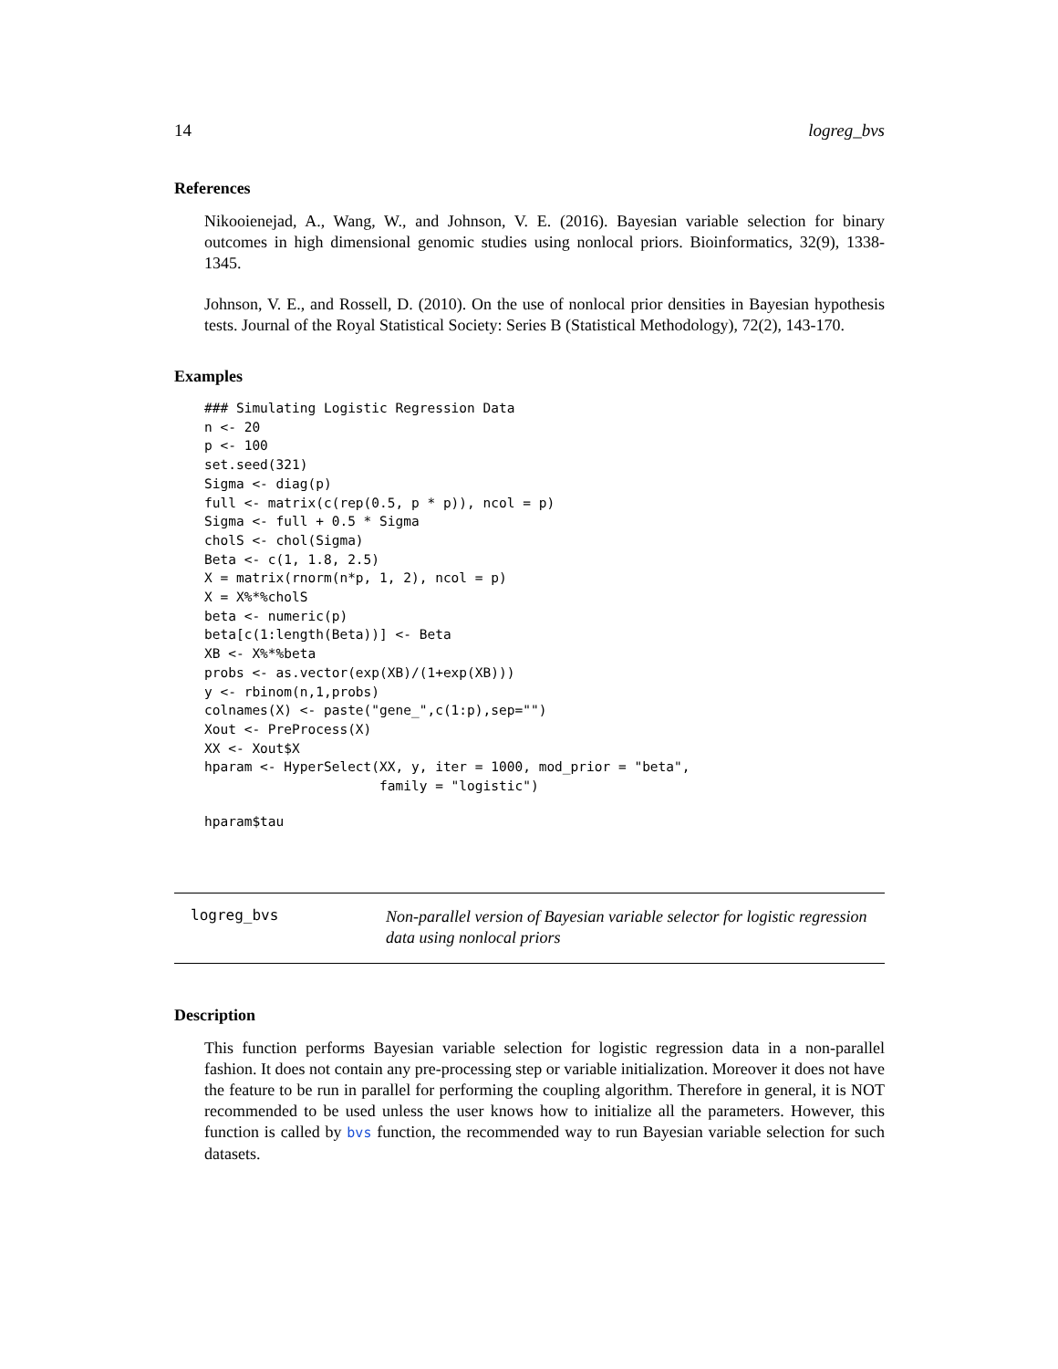14 logreg_bvs
References
Nikooienejad, A., Wang, W., and Johnson, V. E. (2016). Bayesian variable selection for binary outcomes in high dimensional genomic studies using nonlocal priors. Bioinformatics, 32(9), 1338-1345.
Johnson, V. E., and Rossell, D. (2010). On the use of nonlocal prior densities in Bayesian hypothesis tests. Journal of the Royal Statistical Society: Series B (Statistical Methodology), 72(2), 143-170.
Examples
### Simulating Logistic Regression Data
n <- 20
p <- 100
set.seed(321)
Sigma <- diag(p)
full <- matrix(c(rep(0.5, p * p)), ncol = p)
Sigma <- full + 0.5 * Sigma
cholS <- chol(Sigma)
Beta <- c(1, 1.8, 2.5)
X = matrix(rnorm(n*p, 1, 2), ncol = p)
X = X%*%cholS
beta <- numeric(p)
beta[c(1:length(Beta))] <- Beta
XB <- X%*%beta
probs <- as.vector(exp(XB)/(1+exp(XB)))
y <- rbinom(n,1,probs)
colnames(X) <- paste("gene_",c(1:p),sep="")
Xout <- PreProcess(X)
XX <- Xout$X
hparam <- HyperSelect(XX, y, iter = 1000, mod_prior = "beta",
                      family = "logistic")
hparam$tau
logreg_bvs
Non-parallel version of Bayesian variable selector for logistic regression data using nonlocal priors
Description
This function performs Bayesian variable selection for logistic regression data in a non-parallel fashion. It does not contain any pre-processing step or variable initialization. Moreover it does not have the feature to be run in parallel for performing the coupling algorithm. Therefore in general, it is NOT recommended to be used unless the user knows how to initialize all the parameters. However, this function is called by bvs function, the recommended way to run Bayesian variable selection for such datasets.